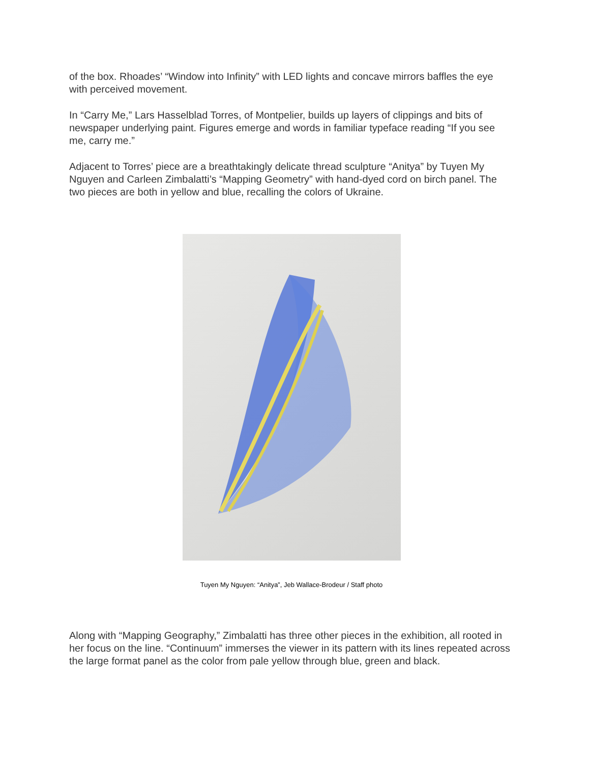of the box. Rhoades’ “Window into Infinity” with LED lights and concave mirrors baffles the eye with perceived movement.
In “Carry Me,” Lars Hasselblad Torres, of Montpelier, builds up layers of clippings and bits of newspaper underlying paint. Figures emerge and words in familiar typeface reading “If you see me, carry me.”
Adjacent to Torres’ piece are a breathtakingly delicate thread sculpture “Anitya” by Tuyen My Nguyen and Carleen Zimbalatti’s “Mapping Geometry” with hand-dyed cord on birch panel. The two pieces are both in yellow and blue, recalling the colors of Ukraine.
Tuyen My Nguyen: “Anitya”, Jeb Wallace-Brodeur / Staff photo
Along with “Mapping Geography,” Zimbalatti has three other pieces in the exhibition, all rooted in her focus on the line. “Continuum” immerses the viewer in its pattern with its lines repeated across the large format panel as the color from pale yellow through blue, green and black.